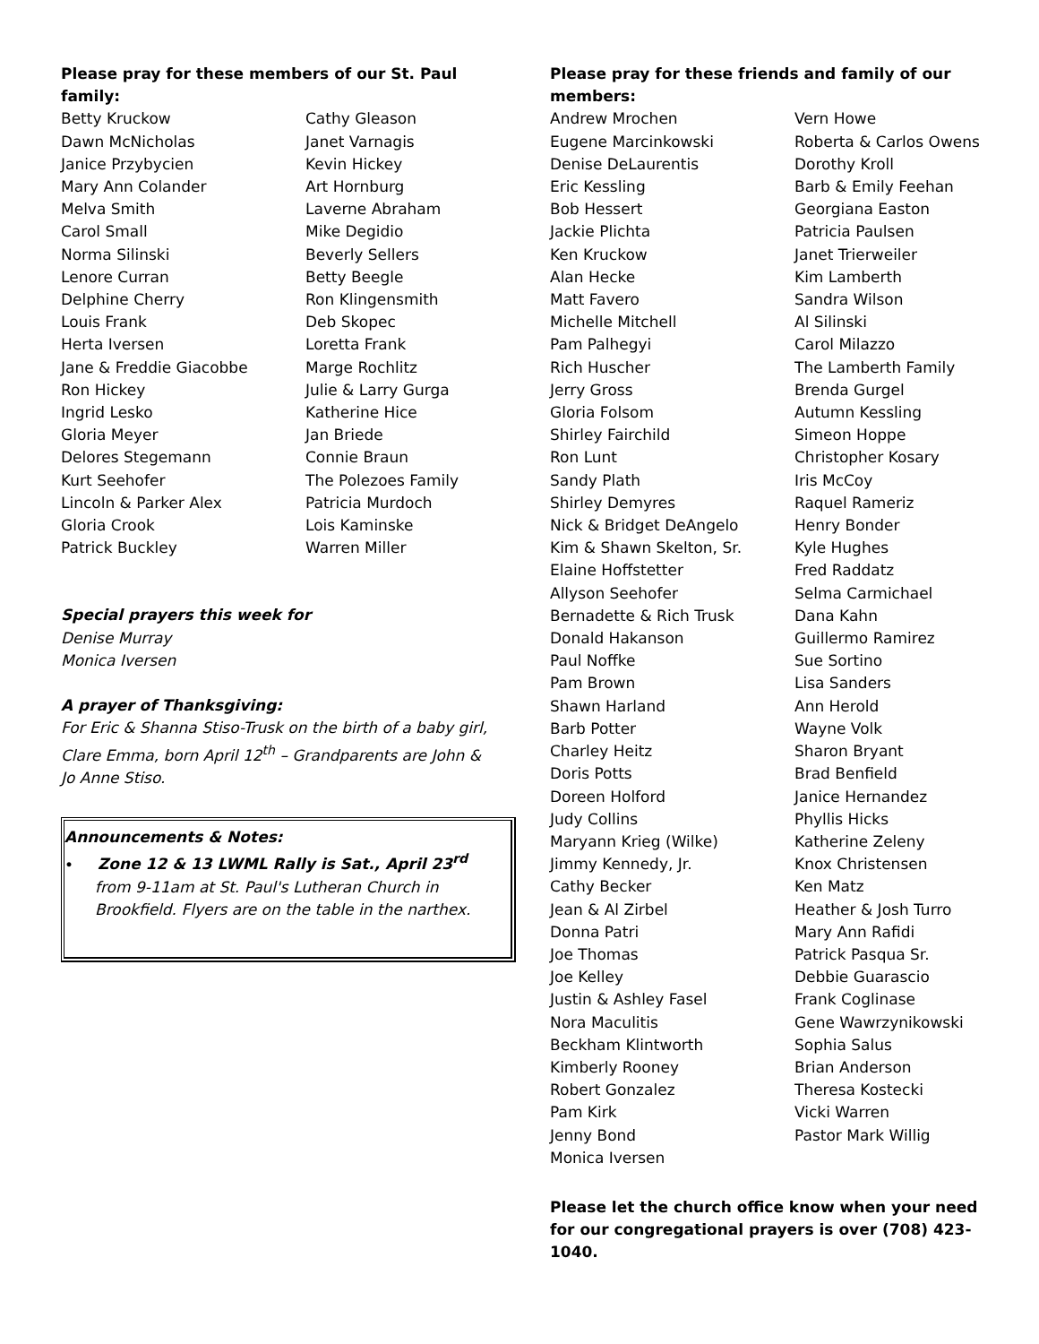Please pray for these members of our St. Paul family:
Betty Kruckow
Dawn McNicholas
Janice Przybycien
Mary Ann Colander
Melva Smith
Carol Small
Norma Silinski
Lenore Curran
Delphine Cherry
Louis Frank
Herta Iversen
Jane & Freddie Giacobbe
Ron Hickey
Ingrid Lesko
Gloria Meyer
Delores Stegemann
Kurt Seehofer
Lincoln & Parker Alex
Gloria Crook
Patrick Buckley
Cathy Gleason
Janet Varnagis
Kevin Hickey
Art Hornburg
Laverne Abraham
Mike Degidio
Beverly Sellers
Betty Beegle
Ron Klingensmith
Deb Skopec
Loretta Frank
Marge Rochlitz
Julie & Larry Gurga
Katherine Hice
Jan Briede
Connie Braun
The Polezoes Family
Patricia Murdoch
Lois Kaminske
Warren Miller
Special prayers this week for
Denise Murray
Monica Iversen
A prayer of Thanksgiving:
For Eric & Shanna Stiso-Trusk on the birth of a baby girl, Clare Emma, born April 12<sup>th</sup> – Grandparents are John & Jo Anne Stiso.
Announcements & Notes:
• Zone 12 & 13 LWML Rally is Sat., April 23<sup>rd</sup> from 9-11am at St. Paul's Lutheran Church in Brookfield. Flyers are on the table in the narthex.
Please pray for these friends and family of our members:
Andrew Mrochen
Eugene Marcinkowski
Denise DeLaurentis
Eric Kessling
Bob Hessert
Jackie Plichta
Ken Kruckow
Alan Hecke
Matt Favero
Michelle Mitchell
Pam Palhegyi
Rich Huscher
Jerry Gross
Gloria Folsom
Shirley Fairchild
Ron Lunt
Sandy Plath
Shirley Demyres
Nick & Bridget DeAngelo
Kim & Shawn Skelton, Sr.
Elaine Hoffstetter
Allyson Seehofer
Bernadette & Rich Trusk
Donald Hakanson
Paul Noffke
Pam Brown
Shawn Harland
Barb Potter
Charley Heitz
Doris Potts
Doreen Holford
Judy Collins
Maryann Krieg (Wilke)
Jimmy Kennedy, Jr.
Cathy Becker
Jean & Al Zirbel
Donna Patri
Joe Thomas
Joe Kelley
Justin & Ashley Fasel
Nora Maculitis
Beckham Klintworth
Kimberly Rooney
Robert Gonzalez
Pam Kirk
Jenny Bond
Monica Iversen
Vern Howe
Roberta & Carlos Owens
Dorothy Kroll
Barb & Emily Feehan
Georgiana Easton
Patricia Paulsen
Janet Trierweiler
Kim Lamberth
Sandra Wilson
Al Silinski
Carol Milazzo
The Lamberth Family
Brenda Gurgel
Autumn Kessling
Simeon Hoppe
Christopher Kosary
Iris McCoy
Raquel Rameriz
Henry Bonder
Kyle Hughes
Fred Raddatz
Selma Carmichael
Dana Kahn
Guillermo Ramirez
Sue Sortino
Lisa Sanders
Ann Herold
Wayne Volk
Sharon Bryant
Brad Benfield
Janice Hernandez
Phyllis Hicks
Katherine Zeleny
Knox Christensen
Ken Matz
Heather & Josh Turro
Mary Ann Rafidi
Patrick Pasqua Sr.
Debbie Guarascio
Frank Coglinase
Gene Wawrzynikowski
Sophia Salus
Brian Anderson
Theresa Kostecki
Vicki Warren
Pastor Mark Willig
Please let the church office know when your need for our congregational prayers is over (708) 423-1040.